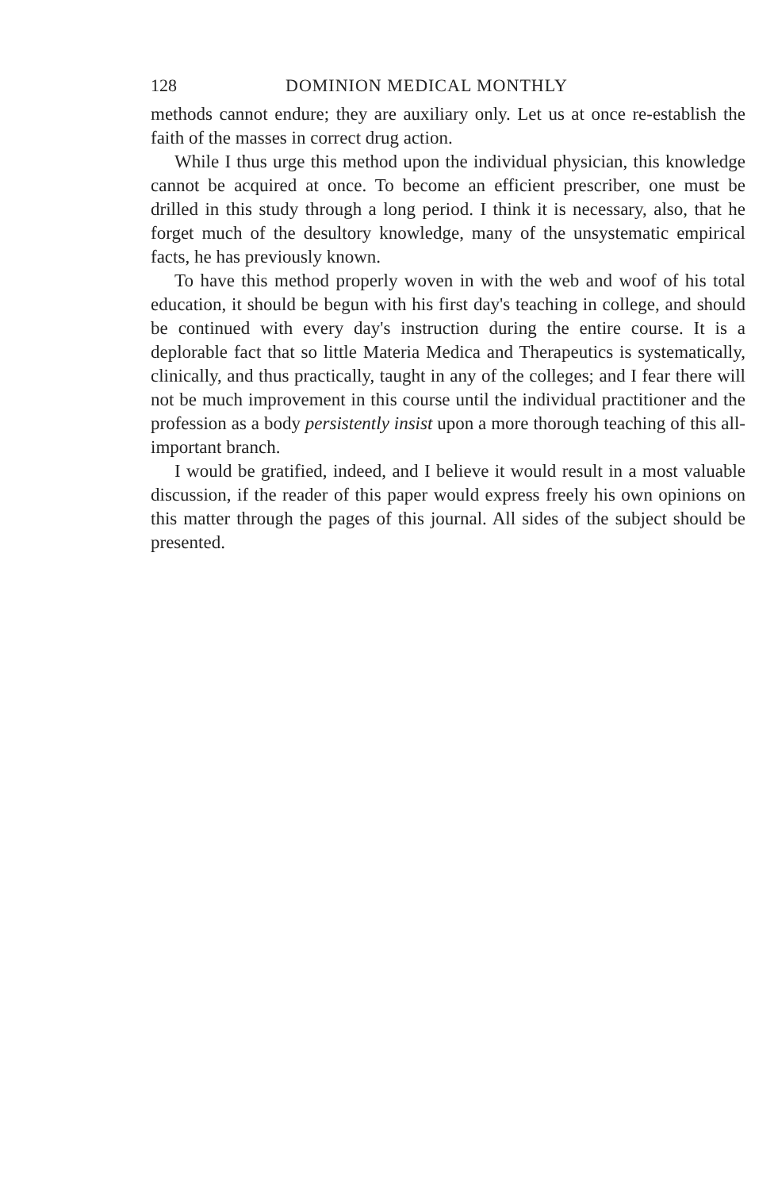128 DOMINION MEDICAL MONTHLY
methods cannot endure; they are auxiliary only. Let us at once re-establish the faith of the masses in correct drug action.
While I thus urge this method upon the individual physician, this knowledge cannot be acquired at once. To become an efficient prescriber, one must be drilled in this study through a long period. I think it is necessary, also, that he forget much of the desultory knowledge, many of the unsystematic empirical facts, he has previously known.
To have this method properly woven in with the web and woof of his total education, it should be begun with his first day's teaching in college, and should be continued with every day's instruction during the entire course. It is a deplorable fact that so little Materia Medica and Therapeutics is systematically, clinically, and thus practically, taught in any of the colleges; and I fear there will not be much improvement in this course until the individual practitioner and the profession as a body persistently insist upon a more thorough teaching of this all-important branch.
I would be gratified, indeed, and I believe it would result in a most valuable discussion, if the reader of this paper would express freely his own opinions on this matter through the pages of this journal. All sides of the subject should be presented.